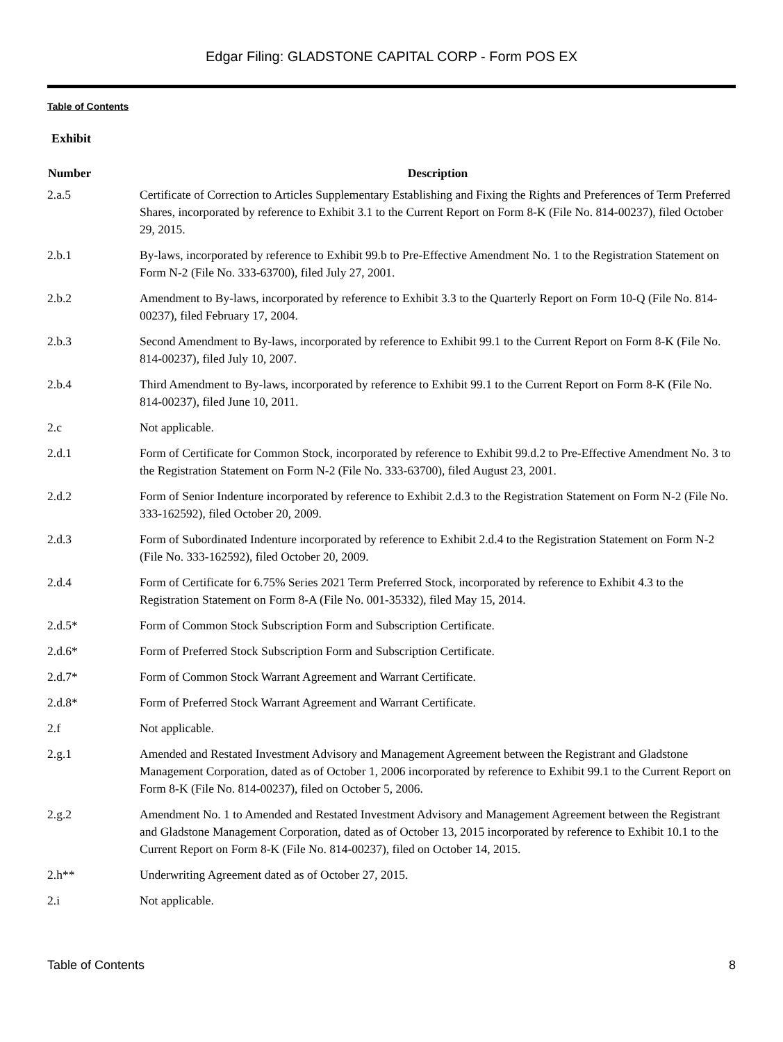Edgar Filing: GLADSTONE CAPITAL CORP - Form POS EX
Table of Contents
Exhibit
| Number | Description |
| --- | --- |
| 2.a.5 | Certificate of Correction to Articles Supplementary Establishing and Fixing the Rights and Preferences of Term Preferred Shares, incorporated by reference to Exhibit 3.1 to the Current Report on Form 8-K (File No. 814-00237), filed October 29, 2015. |
| 2.b.1 | By-laws, incorporated by reference to Exhibit 99.b to Pre-Effective Amendment No. 1 to the Registration Statement on Form N-2 (File No. 333-63700), filed July 27, 2001. |
| 2.b.2 | Amendment to By-laws, incorporated by reference to Exhibit 3.3 to the Quarterly Report on Form 10-Q (File No. 814-00237), filed February 17, 2004. |
| 2.b.3 | Second Amendment to By-laws, incorporated by reference to Exhibit 99.1 to the Current Report on Form 8-K (File No. 814-00237), filed July 10, 2007. |
| 2.b.4 | Third Amendment to By-laws, incorporated by reference to Exhibit 99.1 to the Current Report on Form 8-K (File No. 814-00237), filed June 10, 2011. |
| 2.c | Not applicable. |
| 2.d.1 | Form of Certificate for Common Stock, incorporated by reference to Exhibit 99.d.2 to Pre-Effective Amendment No. 3 to the Registration Statement on Form N-2 (File No. 333-63700), filed August 23, 2001. |
| 2.d.2 | Form of Senior Indenture incorporated by reference to Exhibit 2.d.3 to the Registration Statement on Form N-2 (File No. 333-162592), filed October 20, 2009. |
| 2.d.3 | Form of Subordinated Indenture incorporated by reference to Exhibit 2.d.4 to the Registration Statement on Form N-2 (File No. 333-162592), filed October 20, 2009. |
| 2.d.4 | Form of Certificate for 6.75% Series 2021 Term Preferred Stock, incorporated by reference to Exhibit 4.3 to the Registration Statement on Form 8-A (File No. 001-35332), filed May 15, 2014. |
| 2.d.5* | Form of Common Stock Subscription Form and Subscription Certificate. |
| 2.d.6* | Form of Preferred Stock Subscription Form and Subscription Certificate. |
| 2.d.7* | Form of Common Stock Warrant Agreement and Warrant Certificate. |
| 2.d.8* | Form of Preferred Stock Warrant Agreement and Warrant Certificate. |
| 2.f | Not applicable. |
| 2.g.1 | Amended and Restated Investment Advisory and Management Agreement between the Registrant and Gladstone Management Corporation, dated as of October 1, 2006 incorporated by reference to Exhibit 99.1 to the Current Report on Form 8-K (File No. 814-00237), filed on October 5, 2006. |
| 2.g.2 | Amendment No. 1 to Amended and Restated Investment Advisory and Management Agreement between the Registrant and Gladstone Management Corporation, dated as of October 13, 2015 incorporated by reference to Exhibit 10.1 to the Current Report on Form 8-K (File No. 814-00237), filed on October 14, 2015. |
| 2.h** | Underwriting Agreement dated as of October 27, 2015. |
| 2.i | Not applicable. |
Table of Contents 8